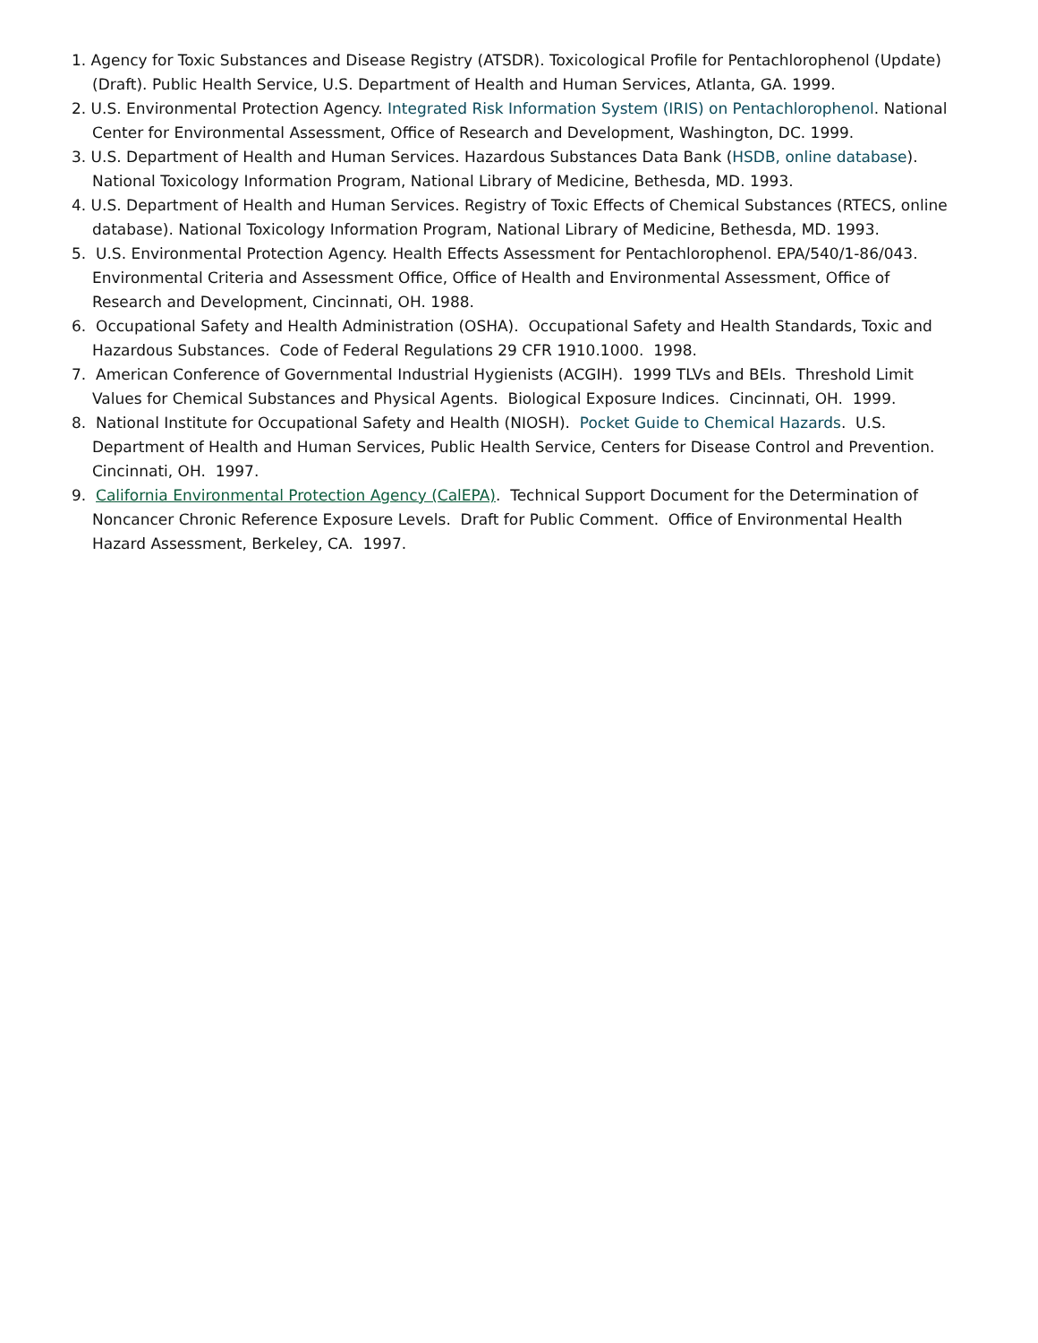1. Agency for Toxic Substances and Disease Registry (ATSDR). Toxicological Profile for Pentachlorophenol (Update) (Draft). Public Health Service, U.S. Department of Health and Human Services, Atlanta, GA. 1999.
2. U.S. Environmental Protection Agency. Integrated Risk Information System (IRIS) on Pentachlorophenol. National Center for Environmental Assessment, Office of Research and Development, Washington, DC. 1999.
3. U.S. Department of Health and Human Services. Hazardous Substances Data Bank (HSDB, online database). National Toxicology Information Program, National Library of Medicine, Bethesda, MD. 1993.
4. U.S. Department of Health and Human Services. Registry of Toxic Effects of Chemical Substances (RTECS, online database). National Toxicology Information Program, National Library of Medicine, Bethesda, MD. 1993.
5. U.S. Environmental Protection Agency. Health Effects Assessment for Pentachlorophenol. EPA/540/1-86/043. Environmental Criteria and Assessment Office, Office of Health and Environmental Assessment, Office of Research and Development, Cincinnati, OH. 1988.
6. Occupational Safety and Health Administration (OSHA). Occupational Safety and Health Standards, Toxic and Hazardous Substances. Code of Federal Regulations 29 CFR 1910.1000. 1998.
7. American Conference of Governmental Industrial Hygienists (ACGIH). 1999 TLVs and BEIs. Threshold Limit Values for Chemical Substances and Physical Agents. Biological Exposure Indices. Cincinnati, OH. 1999.
8. National Institute for Occupational Safety and Health (NIOSH). Pocket Guide to Chemical Hazards. U.S. Department of Health and Human Services, Public Health Service, Centers for Disease Control and Prevention. Cincinnati, OH. 1997.
9. California Environmental Protection Agency (CalEPA). Technical Support Document for the Determination of Noncancer Chronic Reference Exposure Levels. Draft for Public Comment. Office of Environmental Health Hazard Assessment, Berkeley, CA. 1997.